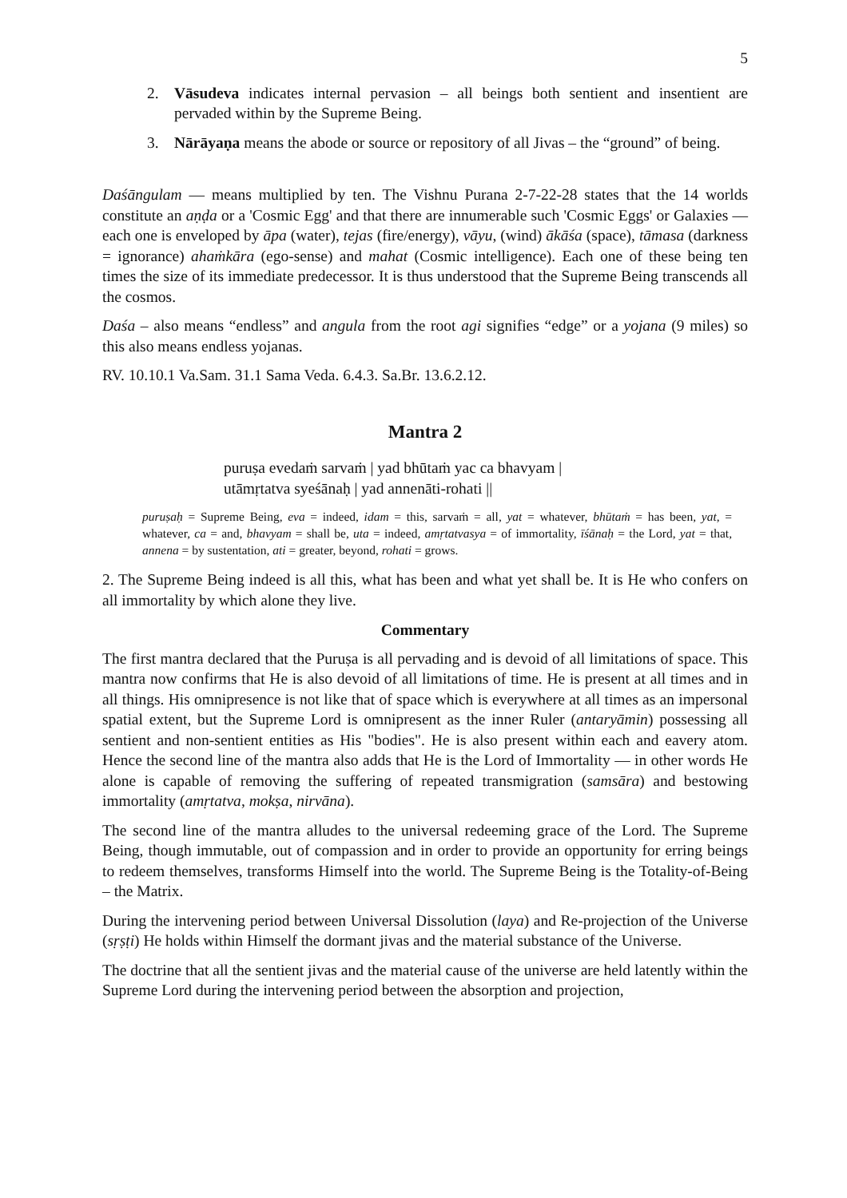5
2. Vāsudeva indicates internal pervasion – all beings both sentient and insentient are pervaded within by the Supreme Being.
3. Nārāyaṇa means the abode or source or repository of all Jivas – the “ground” of being.
Daśāngulam — means multiplied by ten. The Vishnu Purana 2-7-22-28 states that the 14 worlds constitute an aṇḍa or a 'Cosmic Egg' and that there are innumerable such 'Cosmic Eggs' or Galaxies — each one is enveloped by āpa (water), tejas (fire/energy), vāyu, (wind) ākāśa (space), tāmasa (darkness = ignorance) ahaṁkāra (ego-sense) and mahat (Cosmic intelligence). Each one of these being ten times the size of its immediate predecessor. It is thus understood that the Supreme Being transcends all the cosmos.
Daśa – also means “endless” and angula from the root agi signifies “edge” or a yojana (9 miles) so this also means endless yojanas.
RV. 10.10.1 Va.Sam. 31.1 Sama Veda. 6.4.3. Sa.Br. 13.6.2.12.
Mantra 2
puruṣa evedaṁ sarvaṁ | yad bhūtaṁ yac ca bhavyam |
utāmṛtatva syeśānaḥ | yad annenāti-rohati ||
puruṣaḥ = Supreme Being, eva = indeed, idam = this, sarvaṁ = all, yat = whatever, bhūtaṁ = has been, yat, = whatever, ca = and, bhavyam = shall be, uta = indeed, amṛtatvasya = of immortality, īśānaḥ = the Lord, yat = that, annena = by sustentation, ati = greater, beyond, rohati = grows.
2. The Supreme Being indeed is all this, what has been and what yet shall be. It is He who confers on all immortality by which alone they live.
Commentary
The first mantra declared that the Puruṣa is all pervading and is devoid of all limitations of space. This mantra now confirms that He is also devoid of all limitations of time. He is present at all times and in all things. His omnipresence is not like that of space which is everywhere at all times as an impersonal spatial extent, but the Supreme Lord is omnipresent as the inner Ruler (antaryāmin) possessing all sentient and non-sentient entities as His "bodies". He is also present within each and eavery atom. Hence the second line of the mantra also adds that He is the Lord of Immortality — in other words He alone is capable of removing the suffering of repeated transmigration (samsāra) and bestowing immortality (amṛtatva, mokṣa, nirvāna).
The second line of the mantra alludes to the universal redeeming grace of the Lord. The Supreme Being, though immutable, out of compassion and in order to provide an opportunity for erring beings to redeem themselves, transforms Himself into the world. The Supreme Being is the Totality-of-Being – the Matrix.
During the intervening period between Universal Dissolution (laya) and Re-projection of the Universe (sṛṣṭi) He holds within Himself the dormant jivas and the material substance of the Universe.
The doctrine that all the sentient jivas and the material cause of the universe are held latently within the Supreme Lord during the intervening period between the absorption and projection,